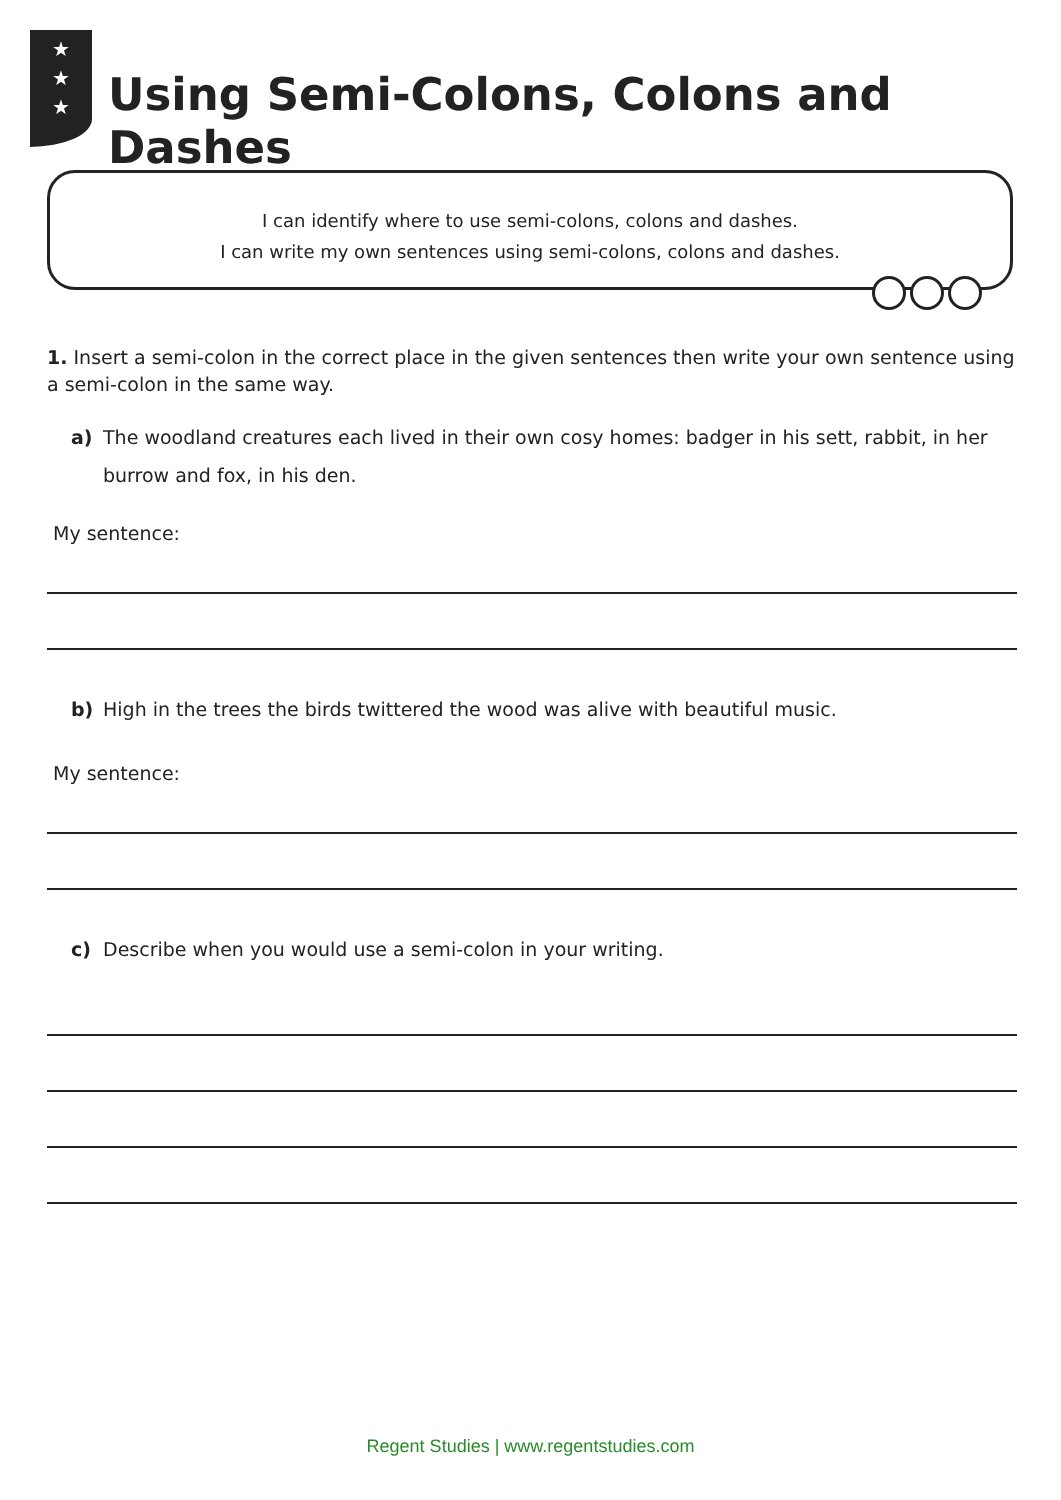★
★
★
Using Semi-Colons, Colons and Dashes
I can identify where to use semi-colons, colons and dashes.
I can write my own sentences using semi-colons, colons and dashes.
1. Insert a semi-colon in the correct place in the given sentences then write your own sentence using a semi-colon in the same way.
a) The woodland creatures each lived in their own cosy homes: badger in his sett, rabbit, in her burrow and fox, in his den.
My sentence:
b) High in the trees the birds twittered the wood was alive with beautiful music.
My sentence:
c) Describe when you would use a semi-colon in your writing.
Regent Studies | www.regentstudies.com